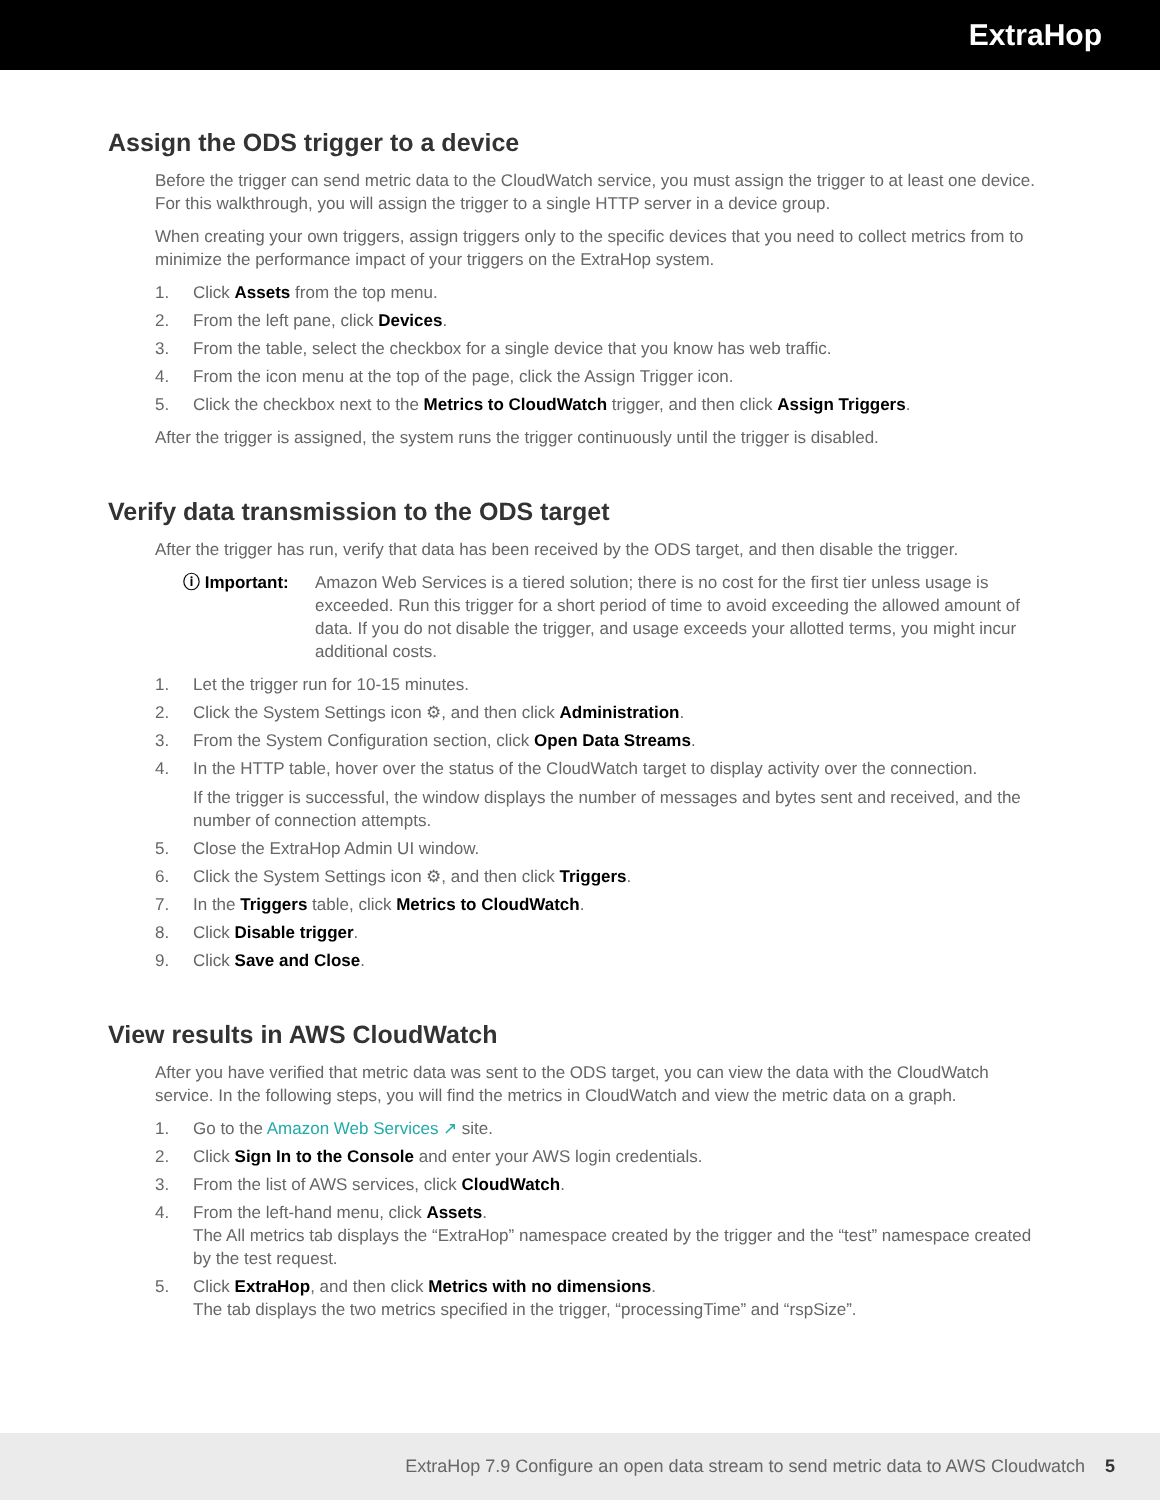ExtraHop
Assign the ODS trigger to a device
Before the trigger can send metric data to the CloudWatch service, you must assign the trigger to at least one device. For this walkthrough, you will assign the trigger to a single HTTP server in a device group.
When creating your own triggers, assign triggers only to the specific devices that you need to collect metrics from to minimize the performance impact of your triggers on the ExtraHop system.
1. Click Assets from the top menu.
2. From the left pane, click Devices.
3. From the table, select the checkbox for a single device that you know has web traffic.
4. From the icon menu at the top of the page, click the Assign Trigger icon.
5. Click the checkbox next to the Metrics to CloudWatch trigger, and then click Assign Triggers.
After the trigger is assigned, the system runs the trigger continuously until the trigger is disabled.
Verify data transmission to the ODS target
After the trigger has run, verify that data has been received by the ODS target, and then disable the trigger.
ⓘ Important: Amazon Web Services is a tiered solution; there is no cost for the first tier unless usage is exceeded. Run this trigger for a short period of time to avoid exceeding the allowed amount of data. If you do not disable the trigger, and usage exceeds your allotted terms, you might incur additional costs.
1. Let the trigger run for 10-15 minutes.
2. Click the System Settings icon ⚙, and then click Administration.
3. From the System Configuration section, click Open Data Streams.
4. In the HTTP table, hover over the status of the CloudWatch target to display activity over the connection.
If the trigger is successful, the window displays the number of messages and bytes sent and received, and the number of connection attempts.
5. Close the ExtraHop Admin UI window.
6. Click the System Settings icon ⚙, and then click Triggers.
7. In the Triggers table, click Metrics to CloudWatch.
8. Click Disable trigger.
9. Click Save and Close.
View results in AWS CloudWatch
After you have verified that metric data was sent to the ODS target, you can view the data with the CloudWatch service. In the following steps, you will find the metrics in CloudWatch and view the metric data on a graph.
1. Go to the Amazon Web Services ↗ site.
2. Click Sign In to the Console and enter your AWS login credentials.
3. From the list of AWS services, click CloudWatch.
4. From the left-hand menu, click Assets.
The All metrics tab displays the “ExtraHop” namespace created by the trigger and the “test” namespace created by the test request.
5. Click ExtraHop, and then click Metrics with no dimensions.
The tab displays the two metrics specified in the trigger, “processingTime” and “rspSize”.
ExtraHop 7.9 Configure an open data stream to send metric data to AWS Cloudwatch 5